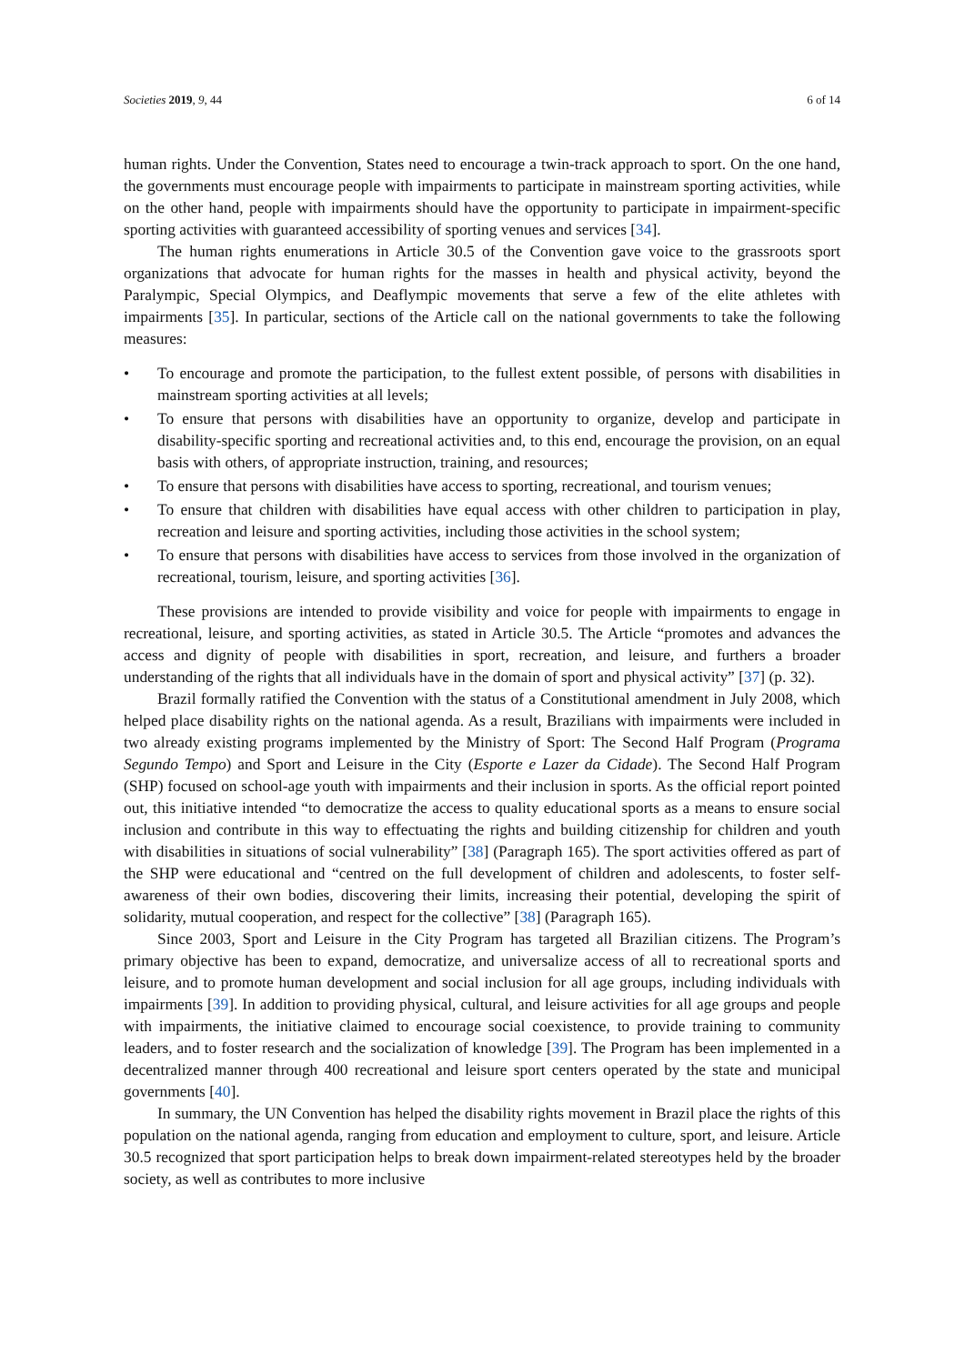Societies 2019, 9, 44 6 of 14
human rights. Under the Convention, States need to encourage a twin-track approach to sport. On the one hand, the governments must encourage people with impairments to participate in mainstream sporting activities, while on the other hand, people with impairments should have the opportunity to participate in impairment-specific sporting activities with guaranteed accessibility of sporting venues and services [34].
The human rights enumerations in Article 30.5 of the Convention gave voice to the grassroots sport organizations that advocate for human rights for the masses in health and physical activity, beyond the Paralympic, Special Olympics, and Deaflympic movements that serve a few of the elite athletes with impairments [35]. In particular, sections of the Article call on the national governments to take the following measures:
• To encourage and promote the participation, to the fullest extent possible, of persons with disabilities in mainstream sporting activities at all levels;
• To ensure that persons with disabilities have an opportunity to organize, develop and participate in disability-specific sporting and recreational activities and, to this end, encourage the provision, on an equal basis with others, of appropriate instruction, training, and resources;
• To ensure that persons with disabilities have access to sporting, recreational, and tourism venues;
• To ensure that children with disabilities have equal access with other children to participation in play, recreation and leisure and sporting activities, including those activities in the school system;
• To ensure that persons with disabilities have access to services from those involved in the organization of recreational, tourism, leisure, and sporting activities [36].
These provisions are intended to provide visibility and voice for people with impairments to engage in recreational, leisure, and sporting activities, as stated in Article 30.5. The Article “promotes and advances the access and dignity of people with disabilities in sport, recreation, and leisure, and furthers a broader understanding of the rights that all individuals have in the domain of sport and physical activity” [37] (p. 32).
Brazil formally ratified the Convention with the status of a Constitutional amendment in July 2008, which helped place disability rights on the national agenda. As a result, Brazilians with impairments were included in two already existing programs implemented by the Ministry of Sport: The Second Half Program (Programa Segundo Tempo) and Sport and Leisure in the City (Esporte e Lazer da Cidade). The Second Half Program (SHP) focused on school-age youth with impairments and their inclusion in sports. As the official report pointed out, this initiative intended “to democratize the access to quality educational sports as a means to ensure social inclusion and contribute in this way to effectuating the rights and building citizenship for children and youth with disabilities in situations of social vulnerability” [38] (Paragraph 165). The sport activities offered as part of the SHP were educational and “centred on the full development of children and adolescents, to foster self-awareness of their own bodies, discovering their limits, increasing their potential, developing the spirit of solidarity, mutual cooperation, and respect for the collective” [38] (Paragraph 165).
Since 2003, Sport and Leisure in the City Program has targeted all Brazilian citizens. The Program’s primary objective has been to expand, democratize, and universalize access of all to recreational sports and leisure, and to promote human development and social inclusion for all age groups, including individuals with impairments [39]. In addition to providing physical, cultural, and leisure activities for all age groups and people with impairments, the initiative claimed to encourage social coexistence, to provide training to community leaders, and to foster research and the socialization of knowledge [39]. The Program has been implemented in a decentralized manner through 400 recreational and leisure sport centers operated by the state and municipal governments [40].
In summary, the UN Convention has helped the disability rights movement in Brazil place the rights of this population on the national agenda, ranging from education and employment to culture, sport, and leisure. Article 30.5 recognized that sport participation helps to break down impairment-related stereotypes held by the broader society, as well as contributes to more inclusive